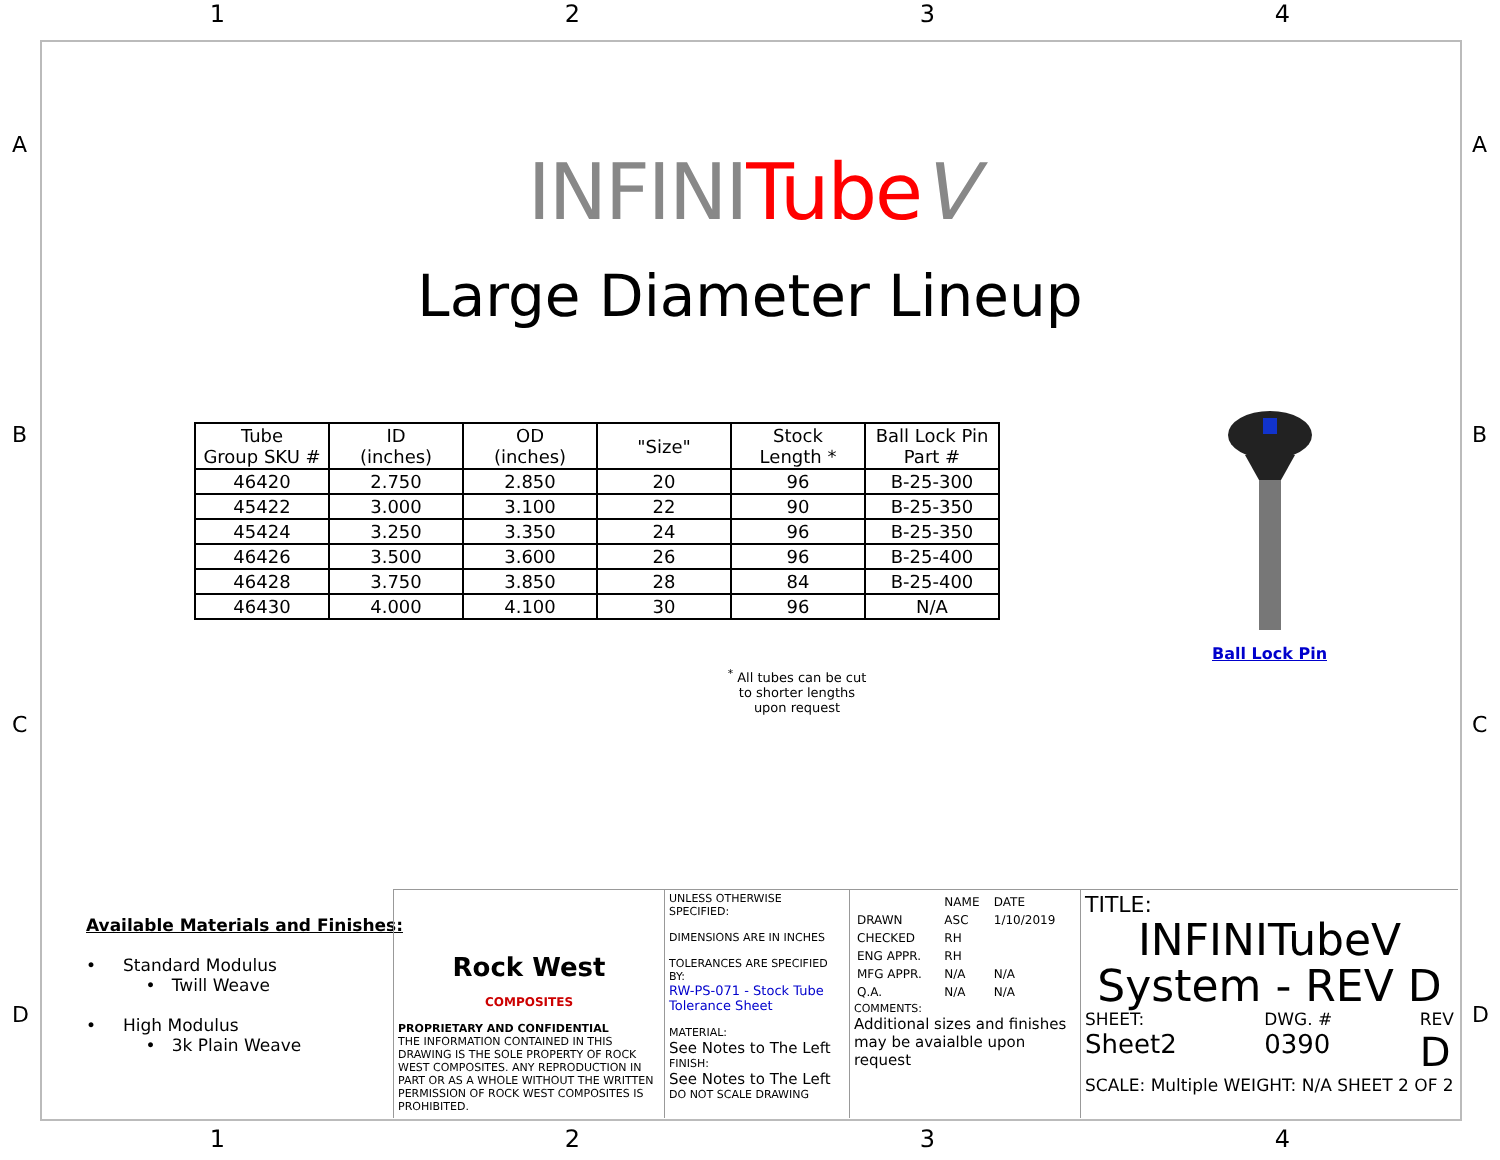1 2 3 4
A
B
C
D
A
B
C
D
INFINITube V
Large Diameter Lineup
| Tube Group SKU # | ID (inches) | OD (inches) | "Size" | Stock Length * | Ball Lock Pin Part # |
| --- | --- | --- | --- | --- | --- |
| 46420 | 2.750 | 2.850 | 20 | 96 | B-25-300 |
| 45422 | 3.000 | 3.100 | 22 | 90 | B-25-350 |
| 45424 | 3.250 | 3.350 | 24 | 96 | B-25-350 |
| 46426 | 3.500 | 3.600 | 26 | 96 | B-25-400 |
| 46428 | 3.750 | 3.850 | 28 | 84 | B-25-400 |
| 46430 | 4.000 | 4.100 | 30 | 96 | N/A |
<sup>*</sup> All tubes can be cut to shorter lengths upon request
Ball Lock Pin
Available Materials and Finishes:
• Standard Modulus
• Twill Weave
• High Modulus
• 3k Plain Weave
Rock West
COMPOSITES
PROPRIETARY AND CONFIDENTIAL
THE INFORMATION CONTAINED IN THIS DRAWING IS THE SOLE PROPERTY OF ROCK WEST COMPOSITES. ANY REPRODUCTION IN PART OR AS A WHOLE WITHOUT THE WRITTEN PERMISSION OF ROCK WEST COMPOSITES IS PROHIBITED.
UNLESS OTHERWISE SPECIFIED:
DIMENSIONS ARE IN INCHES
TOLERANCES ARE SPECIFIED BY:
RW-PS-071 - Stock Tube Tolerance Sheet
MATERIAL:
See Notes to The Left
FINISH:
See Notes to The Left
DO NOT SCALE DRAWING
| | NAME | DATE |
| DRAWN | ASC | 1/10/2019 |
| CHECKED | RH | |
| ENG APPR. | RH | |
| MFG APPR. | N/A | N/A |
| Q.A. | N/A | N/A |
COMMENTS:
Additional sizes and finishes may be avaialble upon request
TITLE:
INFINITubeV
System - REV D
SHEET:
Sheet2 DWG. #
0390 REV
D
SCALE: Multiple WEIGHT: N/A SHEET 2 OF 2
1 2 3 4